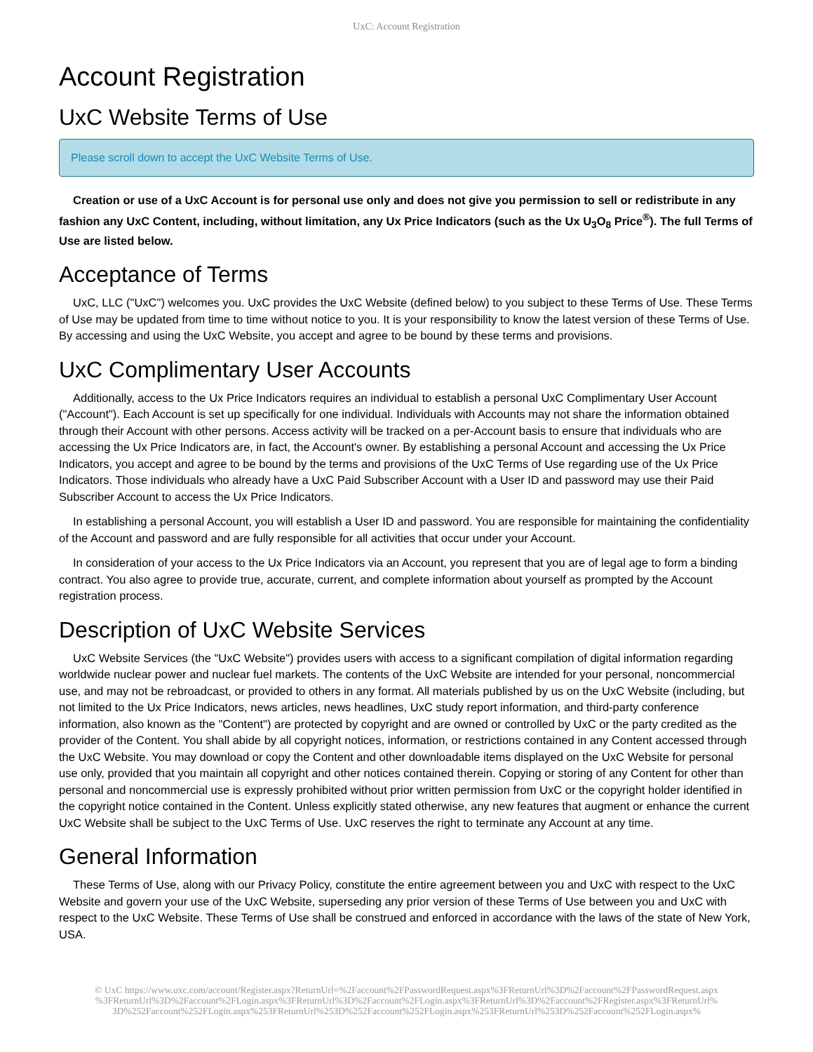UxC: Account Registration
Account Registration
UxC Website Terms of Use
Please scroll down to accept the UxC Website Terms of Use.
Creation or use of a UxC Account is for personal use only and does not give you permission to sell or redistribute in any fashion any UxC Content, including, without limitation, any Ux Price Indicators (such as the Ux U<sub>3</sub>O<sub>8</sub> Price<sup>®</sup>). The full Terms of Use are listed below.
Acceptance of Terms
UxC, LLC ("UxC") welcomes you. UxC provides the UxC Website (defined below) to you subject to these Terms of Use. These Terms of Use may be updated from time to time without notice to you. It is your responsibility to know the latest version of these Terms of Use. By accessing and using the UxC Website, you accept and agree to be bound by these terms and provisions.
UxC Complimentary User Accounts
Additionally, access to the Ux Price Indicators requires an individual to establish a personal UxC Complimentary User Account ("Account"). Each Account is set up specifically for one individual. Individuals with Accounts may not share the information obtained through their Account with other persons. Access activity will be tracked on a per-Account basis to ensure that individuals who are accessing the Ux Price Indicators are, in fact, the Account's owner. By establishing a personal Account and accessing the Ux Price Indicators, you accept and agree to be bound by the terms and provisions of the UxC Terms of Use regarding use of the Ux Price Indicators. Those individuals who already have a UxC Paid Subscriber Account with a User ID and password may use their Paid Subscriber Account to access the Ux Price Indicators.
In establishing a personal Account, you will establish a User ID and password. You are responsible for maintaining the confidentiality of the Account and password and are fully responsible for all activities that occur under your Account.
In consideration of your access to the Ux Price Indicators via an Account, you represent that you are of legal age to form a binding contract. You also agree to provide true, accurate, current, and complete information about yourself as prompted by the Account registration process.
Description of UxC Website Services
UxC Website Services (the "UxC Website") provides users with access to a significant compilation of digital information regarding worldwide nuclear power and nuclear fuel markets. The contents of the UxC Website are intended for your personal, noncommercial use, and may not be rebroadcast, or provided to others in any format. All materials published by us on the UxC Website (including, but not limited to the Ux Price Indicators, news articles, news headlines, UxC study report information, and third-party conference information, also known as the "Content") are protected by copyright and are owned or controlled by UxC or the party credited as the provider of the Content. You shall abide by all copyright notices, information, or restrictions contained in any Content accessed through the UxC Website. You may download or copy the Content and other downloadable items displayed on the UxC Website for personal use only, provided that you maintain all copyright and other notices contained therein. Copying or storing of any Content for other than personal and noncommercial use is expressly prohibited without prior written permission from UxC or the copyright holder identified in the copyright notice contained in the Content. Unless explicitly stated otherwise, any new features that augment or enhance the current UxC Website shall be subject to the UxC Terms of Use. UxC reserves the right to terminate any Account at any time.
General Information
These Terms of Use, along with our Privacy Policy, constitute the entire agreement between you and UxC with respect to the UxC Website and govern your use of the UxC Website, superseding any prior version of these Terms of Use between you and UxC with respect to the UxC Website. These Terms of Use shall be construed and enforced in accordance with the laws of the state of New York, USA.
© UxC https://www.uxc.com/account/Register.aspx?ReturnUrl=%2Faccount%2FPasswordRequest.aspx%3FReturnUrl%3D%2Faccount%2FPasswordRequest.aspx %3FReturnUrl%3D%2Faccount%2FLogin.aspx%3FReturnUrl%3D%2Faccount%2FLogin.aspx%3FReturnUrl%3D%2Faccount%2FRegister.aspx%3FReturnUrl% 3D%252Faccount%252FLogin.aspx%253FReturnUrl%253D%252Faccount%252FLogin.aspx%253FReturnUrl%253D%252Faccount%252FLogin.aspx%